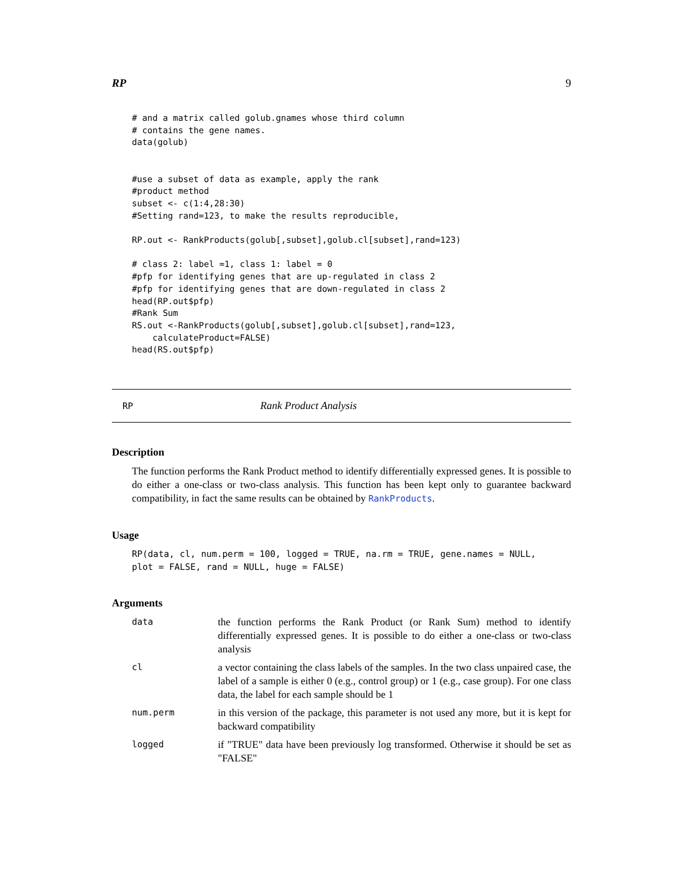RP 9
# and a matrix called golub.gnames whose third column
# contains the gene names.
data(golub)


#use a subset of data as example, apply the rank
#product method
subset <- c(1:4,28:30)
#Setting rand=123, to make the results reproducible,

RP.out <- RankProducts(golub[,subset],golub.cl[subset],rand=123)

# class 2: label =1, class 1: label = 0
#pfp for identifying genes that are up-regulated in class 2
#pfp for identifying genes that are down-regulated in class 2
head(RP.out$pfp)
#Rank Sum
RS.out <-RankProducts(golub[,subset],golub.cl[subset],rand=123,
    calculateProduct=FALSE)
head(RS.out$pfp)
RP Rank Product Analysis
Description
The function performs the Rank Product method to identify differentially expressed genes. It is possible to do either a one-class or two-class analysis. This function has been kept only to guarantee backward compatibility, in fact the same results can be obtained by RankProducts.
Usage
RP(data, cl, num.perm = 100, logged = TRUE, na.rm = TRUE, gene.names = NULL,
plot = FALSE, rand = NULL, huge = FALSE)
Arguments
| data | the function performs the Rank Product (or Rank Sum) method to identify differentially expressed genes. It is possible to do either a one-class or two-class analysis |
| cl | a vector containing the class labels of the samples. In the two class unpaired case, the label of a sample is either 0 (e.g., control group) or 1 (e.g., case group). For one class data, the label for each sample should be 1 |
| num.perm | in this version of the package, this parameter is not used any more, but it is kept for backward compatibility |
| logged | if "TRUE" data have been previously log transformed. Otherwise it should be set as "FALSE" |